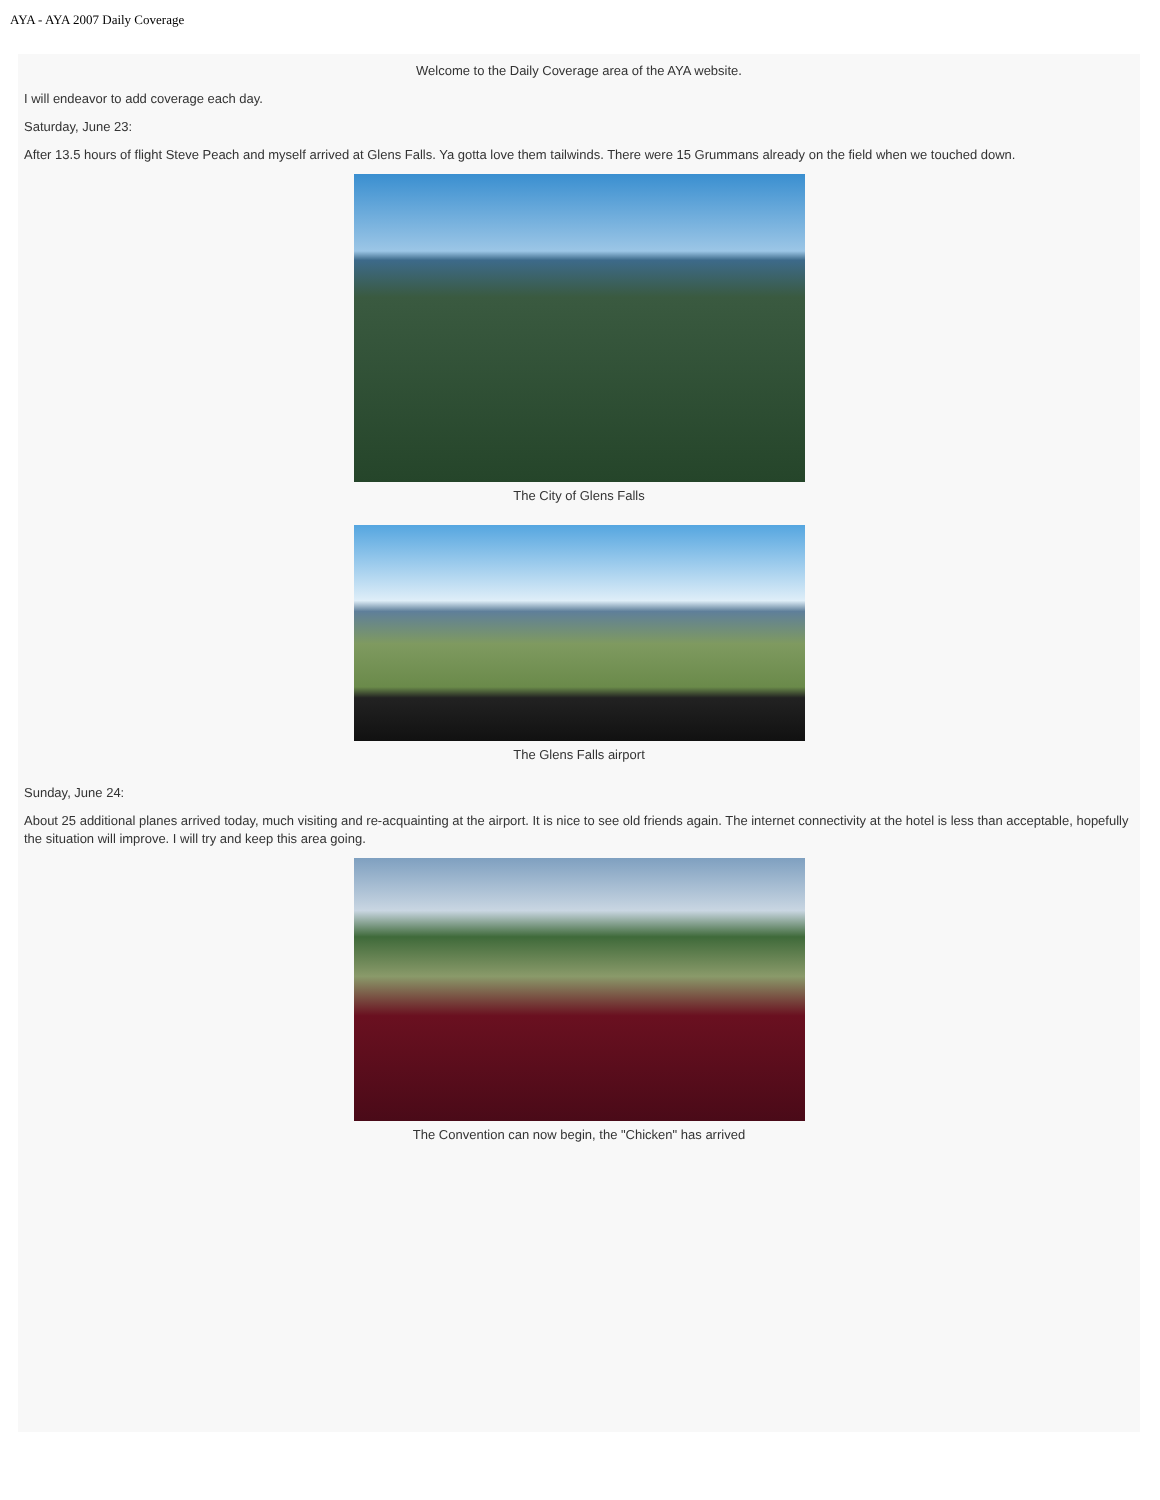AYA - AYA 2007 Daily Coverage
Welcome to the Daily Coverage area of the AYA website.
I will endeavor to add coverage each day.
Saturday, June 23:
After 13.5 hours of flight Steve Peach and myself arrived at Glens Falls. Ya gotta love them tailwinds. There were 15 Grummans already on the field when we touched down.
The City of Glens Falls
The Glens Falls airport
Sunday, June 24:
About 25 additional planes arrived today, much visiting and re-acquainting at the airport. It is nice to see old friends again. The internet connectivity at the hotel is less than acceptable, hopefully the situation will improve. I will try and keep this area going.
The Convention can now begin, the "Chicken" has arrived